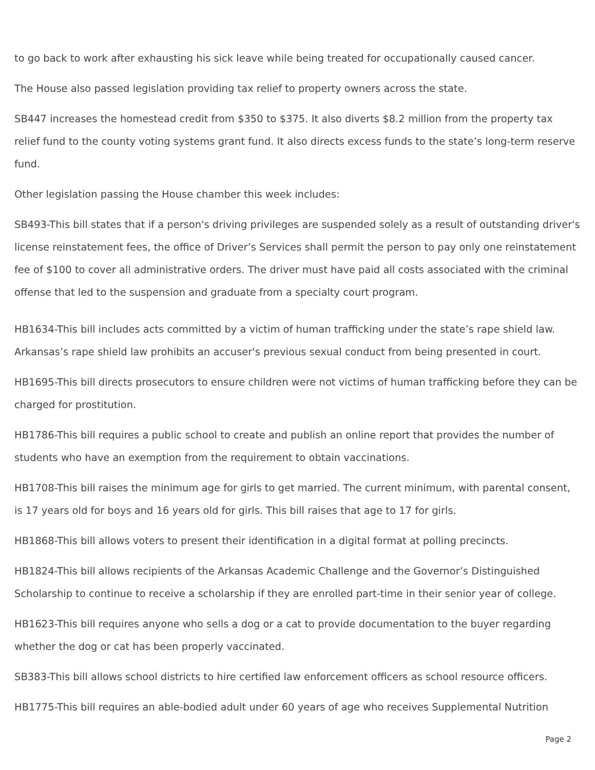to go back to work after exhausting his sick leave while being treated for occupationally caused cancer.
The House also passed legislation providing tax relief to property owners across the state.
SB447 increases the homestead credit from $350 to $375. It also diverts $8.2 million from the property tax relief fund to the county voting systems grant fund. It also directs excess funds to the state’s long-term reserve fund.
Other legislation passing the House chamber this week includes:
SB493-This bill states that if a person's driving privileges are suspended solely as a result of outstanding driver's license reinstatement fees, the office of Driver’s Services shall permit the person to pay only one reinstatement fee of $100 to cover all administrative orders. The driver must have paid all costs associated with the criminal offense that led to the suspension and graduate from a specialty court program.
HB1634-This bill includes acts committed by a victim of human trafficking under the state’s rape shield law. Arkansas’s rape shield law prohibits an accuser's previous sexual conduct from being presented in court.
HB1695-This bill directs prosecutors to ensure children were not victims of human trafficking before they can be charged for prostitution.
HB1786-This bill requires a public school to create and publish an online report that provides the number of students who have an exemption from the requirement to obtain vaccinations.
HB1708-This bill raises the minimum age for girls to get married. The current minimum, with parental consent, is 17 years old for boys and 16 years old for girls. This bill raises that age to 17 for girls.
HB1868-This bill allows voters to present their identification in a digital format at polling precincts.
HB1824-This bill allows recipients of the Arkansas Academic Challenge and the Governor’s Distinguished Scholarship to continue to receive a scholarship if they are enrolled part-time in their senior year of college.
HB1623-This bill requires anyone who sells a dog or a cat to provide documentation to the buyer regarding whether the dog or cat has been properly vaccinated.
SB383-This bill allows school districts to hire certified law enforcement officers as school resource officers.
HB1775-This bill requires an able-bodied adult under 60 years of age who receives Supplemental Nutrition
Page 2